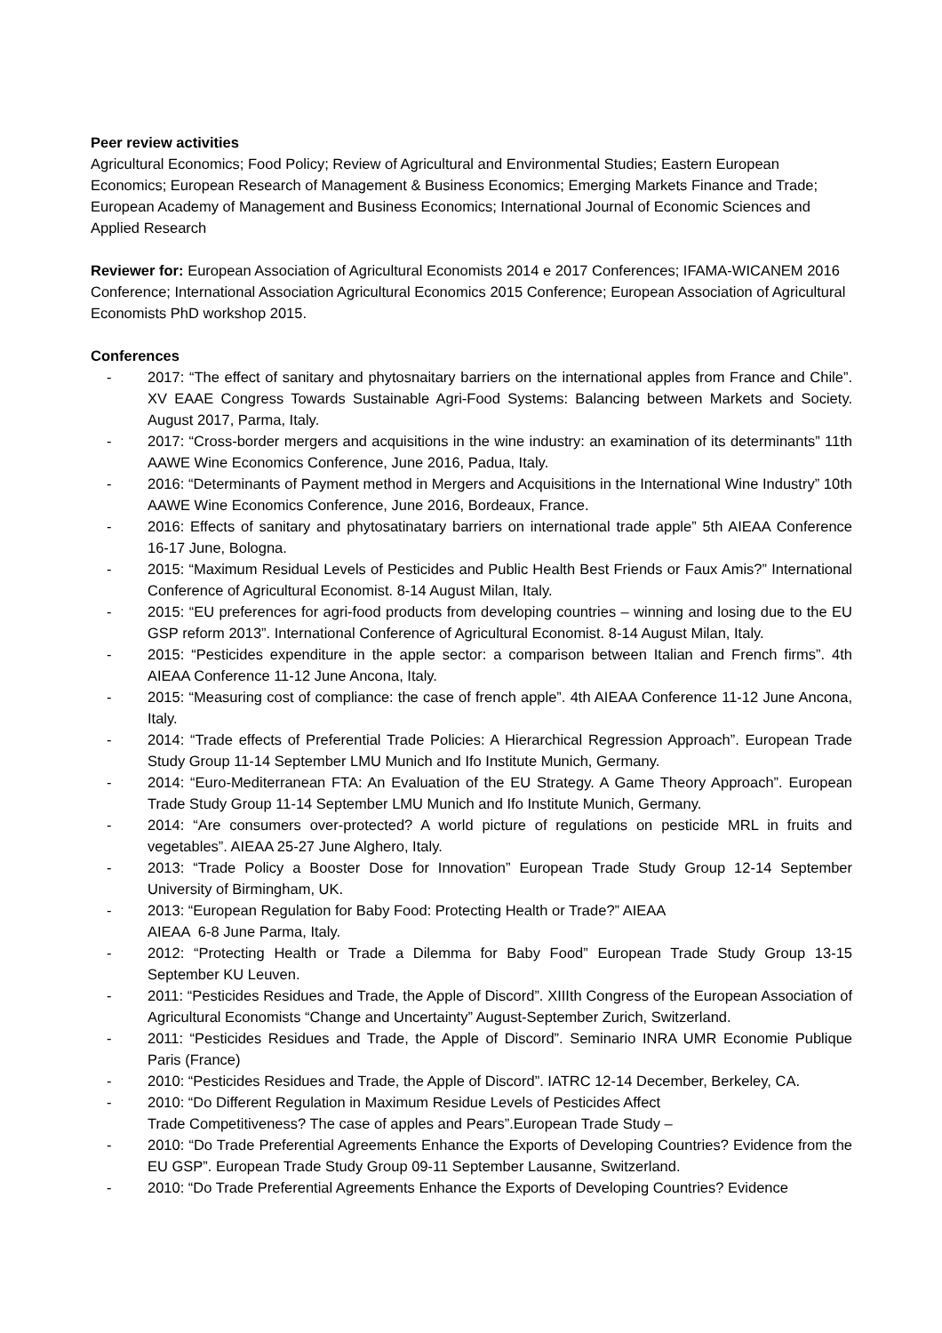Peer review activities
Agricultural Economics; Food Policy; Review of Agricultural and Environmental Studies; Eastern European Economics; European Research of Management & Business Economics; Emerging Markets Finance and Trade; European Academy of Management and Business Economics; International Journal of Economic Sciences and Applied Research
Reviewer for: European Association of Agricultural Economists 2014 e 2017 Conferences; IFAMA-WICANEM 2016 Conference; International Association Agricultural Economics 2015 Conference; European Association of Agricultural Economists PhD workshop 2015.
Conferences
- 2017: “The effect of sanitary and phytosnaitary barriers on the international apples from France and Chile”. XV EAAE Congress Towards Sustainable Agri-Food Systems: Balancing between Markets and Society. August 2017, Parma, Italy.
- 2017: “Cross-border mergers and acquisitions in the wine industry: an examination of its determinants” 11th AAWE Wine Economics Conference, June 2016, Padua, Italy.
- 2016: “Determinants of Payment method in Mergers and Acquisitions in the International Wine Industry” 10th AAWE Wine Economics Conference, June 2016, Bordeaux, France.
- 2016: Effects of sanitary and phytosatinatary barriers on international trade apple” 5th AIEAA Conference 16-17 June, Bologna.
- 2015: “Maximum Residual Levels of Pesticides and Public Health Best Friends or Faux Amis?” International Conference of Agricultural Economist. 8-14 August Milan, Italy.
- 2015: “EU preferences for agri-food products from developing countries – winning and losing due to the EU GSP reform 2013”. International Conference of Agricultural Economist. 8-14 August Milan, Italy.
- 2015: “Pesticides expenditure in the apple sector: a comparison between Italian and French firms”. 4th AIEAA Conference 11-12 June Ancona, Italy.
- 2015: “Measuring cost of compliance: the case of french apple”. 4th AIEAA Conference 11-12 June Ancona, Italy.
- 2014: “Trade effects of Preferential Trade Policies: A Hierarchical Regression Approach”. European Trade Study Group 11-14 September LMU Munich and Ifo Institute Munich, Germany.
- 2014: “Euro-Mediterranean FTA: An Evaluation of the EU Strategy. A Game Theory Approach”. European Trade Study Group 11-14 September LMU Munich and Ifo Institute Munich, Germany.
- 2014: “Are consumers over-protected? A world picture of regulations on pesticide MRL in fruits and vegetables”. AIEAA 25-27 June Alghero, Italy.
- 2013: “Trade Policy a Booster Dose for Innovation” European Trade Study Group 12-14 September University of Birmingham, UK.
- 2013: “European Regulation for Baby Food: Protecting Health or Trade?” AIEAA
AIEAA 6-8 June Parma, Italy.
- 2012: “Protecting Health or Trade a Dilemma for Baby Food” European Trade Study Group 13-15 September KU Leuven.
- 2011: “Pesticides Residues and Trade, the Apple of Discord”. XIIIth Congress of the European Association of Agricultural Economists “Change and Uncertainty” August-September Zurich, Switzerland.
- 2011: “Pesticides Residues and Trade, the Apple of Discord”. Seminario INRA UMR Economie Publique Paris (France)
- 2010: “Pesticides Residues and Trade, the Apple of Discord”. IATRC 12-14 December, Berkeley, CA.
- 2010: “Do Different Regulation in Maximum Residue Levels of Pesticides Affect
Trade Competitiveness? The case of apples and Pears”.European Trade Study –
- 2010: “Do Trade Preferential Agreements Enhance the Exports of Developing Countries? Evidence from the EU GSP”. European Trade Study Group 09-11 September Lausanne, Switzerland.
- 2010: “Do Trade Preferential Agreements Enhance the Exports of Developing Countries? Evidence